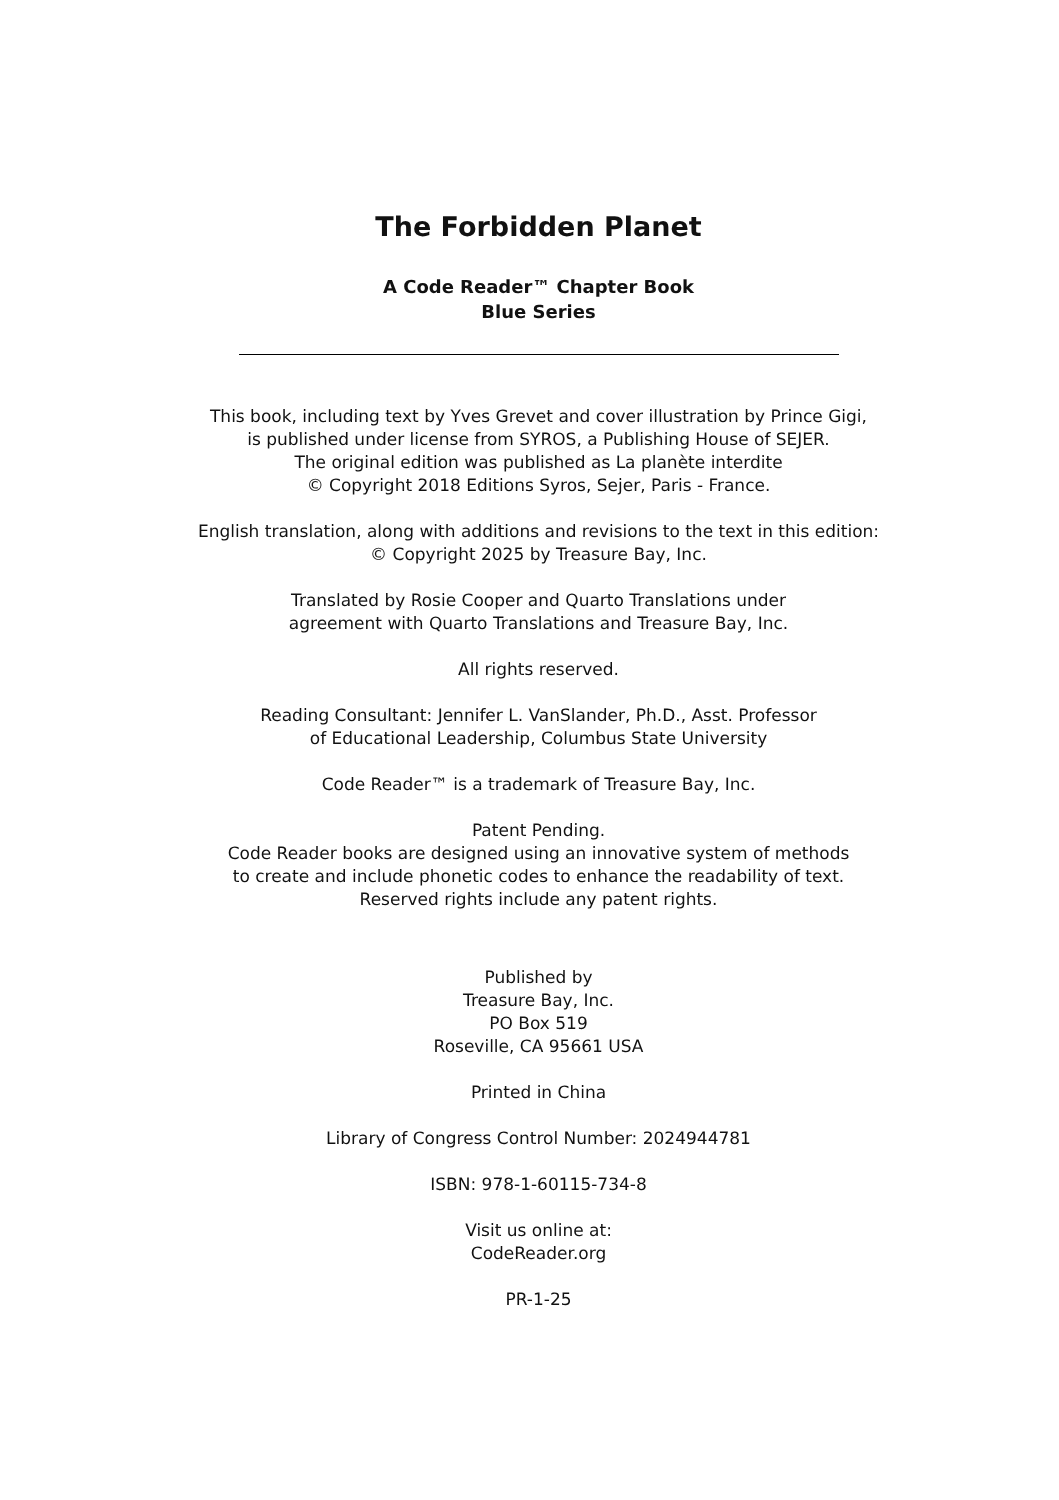The Forbidden Planet
A Code Reader™ Chapter Book
Blue Series
This book, including text by Yves Grevet and cover illustration by Prince Gigi,
is published under license from SYROS, a Publishing House of SEJER.
The original edition was published as La planète interdite
© Copyright 2018 Editions Syros, Sejer, Paris - France.
English translation, along with additions and revisions to the text in this edition:
© Copyright 2025 by Treasure Bay, Inc.
Translated by Rosie Cooper and Quarto Translations under
agreement with Quarto Translations and Treasure Bay, Inc.
All rights reserved.
Reading Consultant: Jennifer L. VanSlander, Ph.D., Asst. Professor
of Educational Leadership, Columbus State University
Code Reader™ is a trademark of Treasure Bay, Inc.
Patent Pending.
Code Reader books are designed using an innovative system of methods
to create and include phonetic codes to enhance the readability of text.
Reserved rights include any patent rights.
Published by
Treasure Bay, Inc.
PO Box 519
Roseville, CA 95661 USA
Printed in China
Library of Congress Control Number: 2024944781
ISBN: 978-1-60115-734-8
Visit us online at:
CodeReader.org
PR-1-25